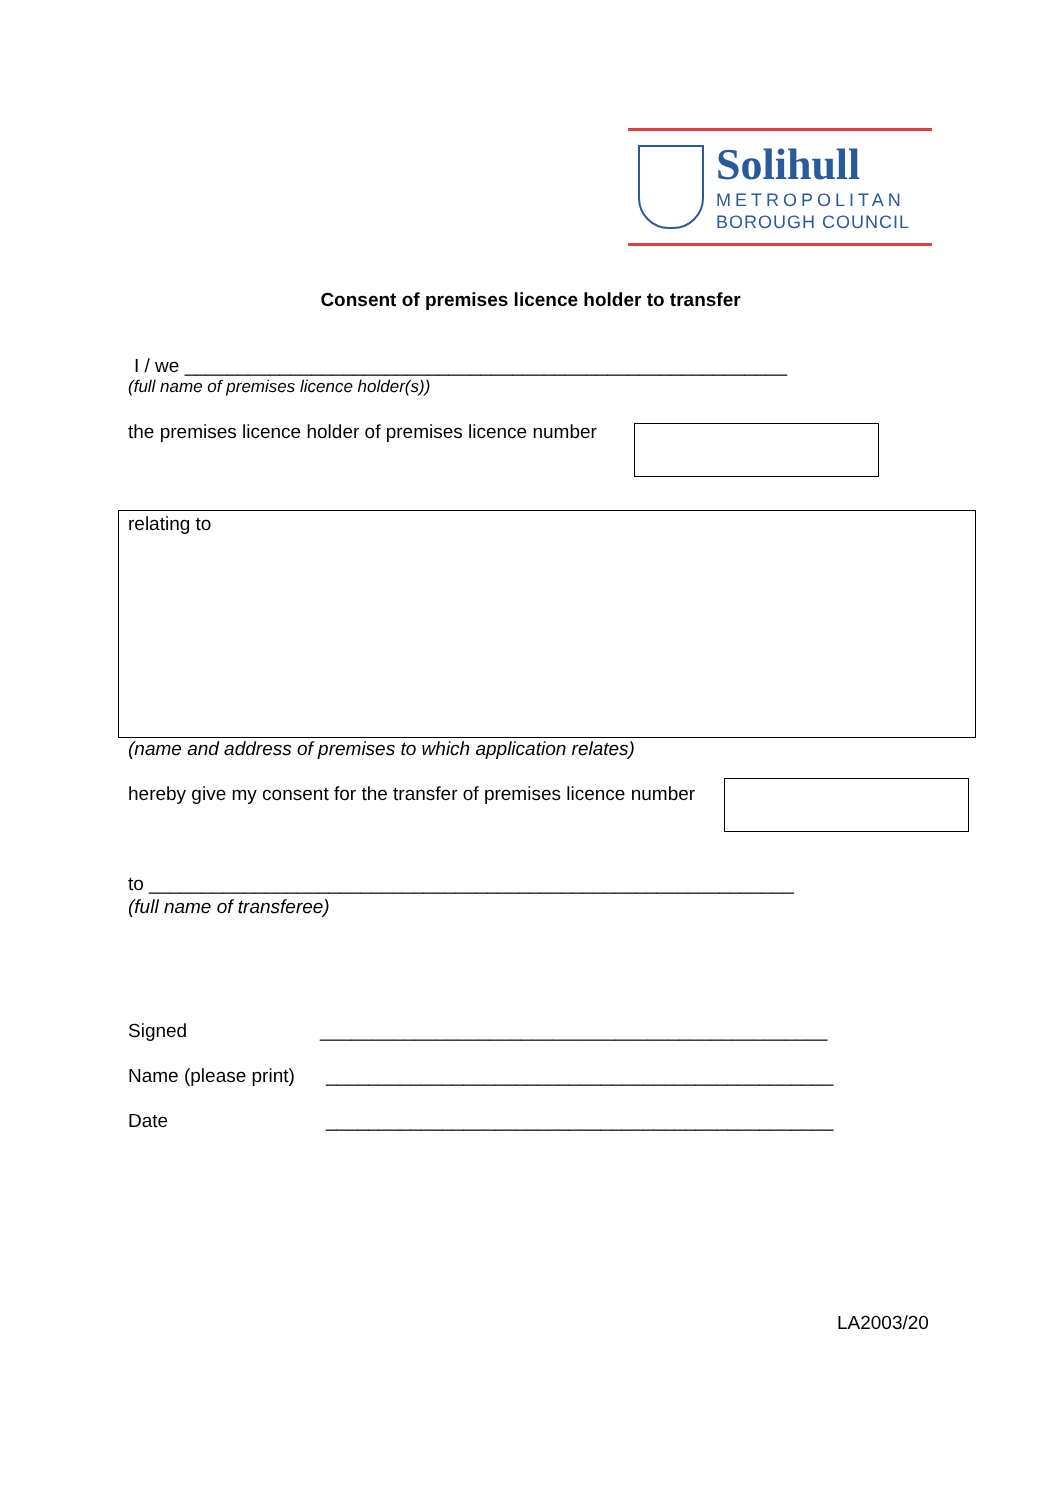Solihull
METROPOLITAN
BOROUGH COUNCIL
Consent of premises licence holder to transfer
I / we _________________________________________________________
(full name of premises licence holder(s))
the premises licence holder of premises licence number
relating to
(name and address of premises to which application relates)
hereby give my consent for the transfer of premises licence number
to _____________________________________________________________
(full name of transferee)
Signed
________________________________________________
Name (please print)
________________________________________________
Date
________________________________________________
LA2003/20